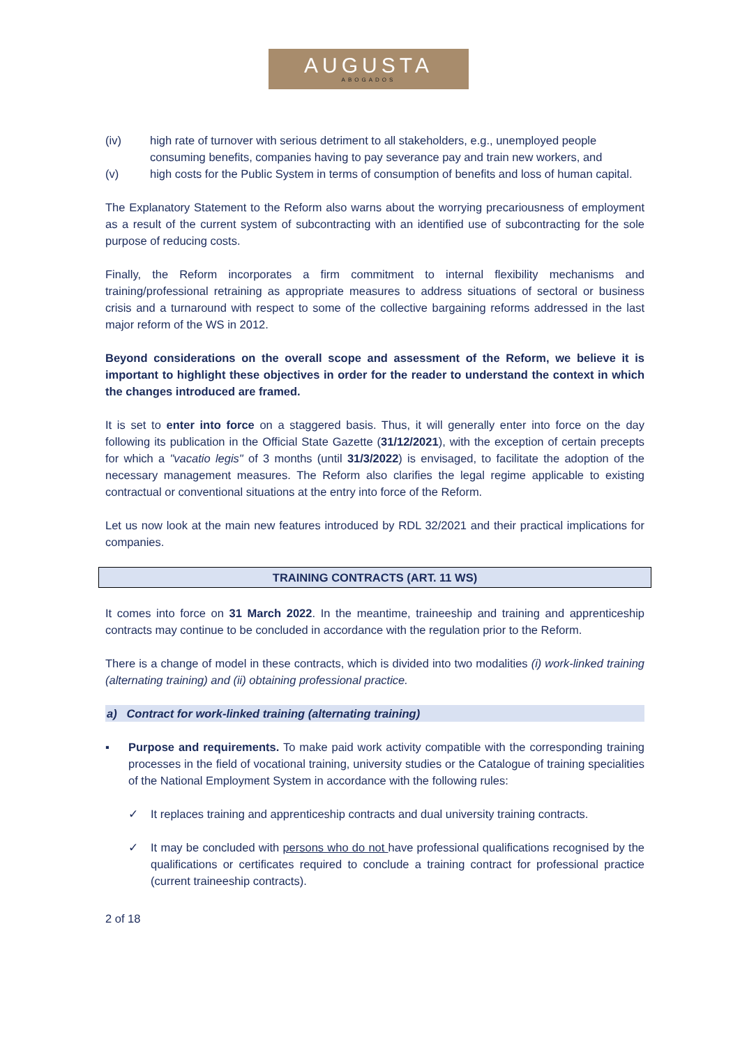AUGUSTA
ABOGADOS
(iv) high rate of turnover with serious detriment to all stakeholders, e.g., unemployed people consuming benefits, companies having to pay severance pay and train new workers, and
(v) high costs for the Public System in terms of consumption of benefits and loss of human capital.
The Explanatory Statement to the Reform also warns about the worrying precariousness of employment as a result of the current system of subcontracting with an identified use of subcontracting for the sole purpose of reducing costs.
Finally, the Reform incorporates a firm commitment to internal flexibility mechanisms and training/professional retraining as appropriate measures to address situations of sectoral or business crisis and a turnaround with respect to some of the collective bargaining reforms addressed in the last major reform of the WS in 2012.
Beyond considerations on the overall scope and assessment of the Reform, we believe it is important to highlight these objectives in order for the reader to understand the context in which the changes introduced are framed.
It is set to enter into force on a staggered basis. Thus, it will generally enter into force on the day following its publication in the Official State Gazette (31/12/2021), with the exception of certain precepts for which a "vacatio legis" of 3 months (until 31/3/2022) is envisaged, to facilitate the adoption of the necessary management measures. The Reform also clarifies the legal regime applicable to existing contractual or conventional situations at the entry into force of the Reform.
Let us now look at the main new features introduced by RDL 32/2021 and their practical implications for companies.
TRAINING CONTRACTS (ART. 11 WS)
It comes into force on 31 March 2022. In the meantime, traineeship and training and apprenticeship contracts may continue to be concluded in accordance with the regulation prior to the Reform.
There is a change of model in these contracts, which is divided into two modalities (i) work-linked training (alternating training) and (ii) obtaining professional practice.
a) Contract for work-linked training (alternating training)
▪ Purpose and requirements. To make paid work activity compatible with the corresponding training processes in the field of vocational training, university studies or the Catalogue of training specialities of the National Employment System in accordance with the following rules:
✓ It replaces training and apprenticeship contracts and dual university training contracts.
✓ It may be concluded with persons who do not have professional qualifications recognised by the qualifications or certificates required to conclude a training contract for professional practice (current traineeship contracts).
2 of 18